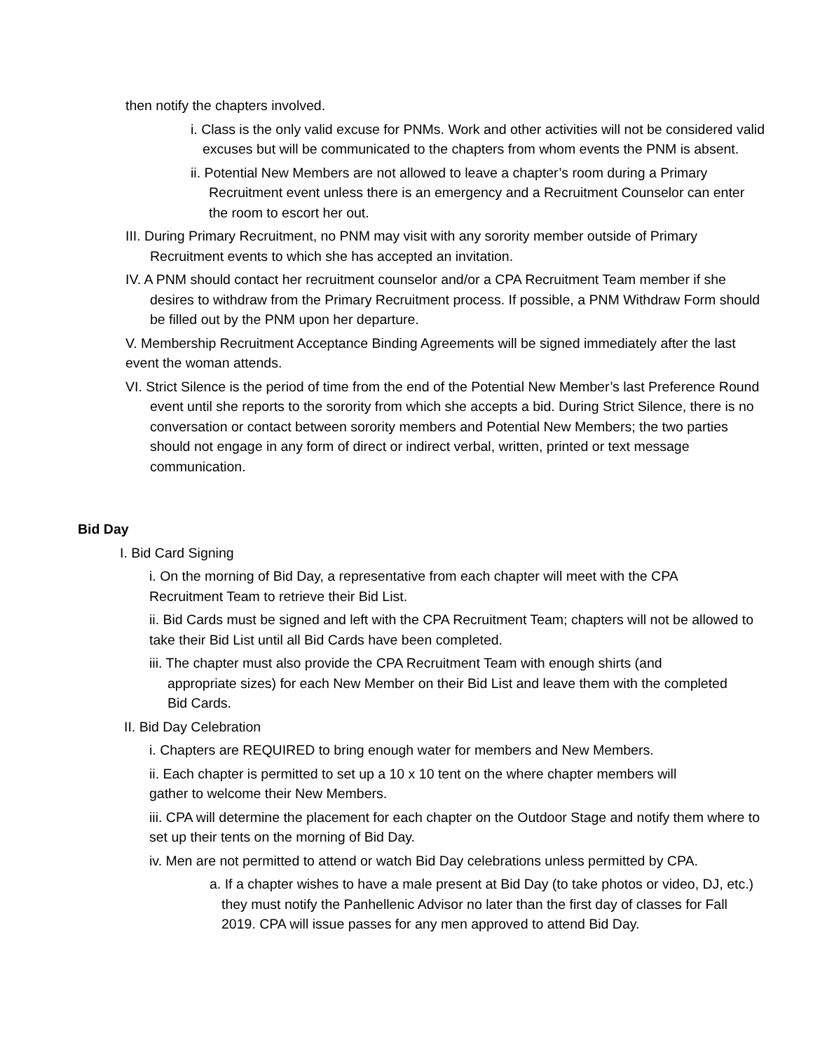then notify the chapters involved.
i. Class is the only valid excuse for PNMs. Work and other activities will not be considered valid excuses but will be communicated to the chapters from whom events the PNM is absent.
ii. Potential New Members are not allowed to leave a chapter’s room during a Primary Recruitment event unless there is an emergency and a Recruitment Counselor can enter the room to escort her out.
III. During Primary Recruitment, no PNM may visit with any sorority member outside of Primary Recruitment events to which she has accepted an invitation.
IV. A PNM should contact her recruitment counselor and/or a CPA Recruitment Team member if she desires to withdraw from the Primary Recruitment process. If possible, a PNM Withdraw Form should be filled out by the PNM upon her departure.
V. Membership Recruitment Acceptance Binding Agreements will be signed immediately after the last event the woman attends.
VI. Strict Silence is the period of time from the end of the Potential New Member’s last Preference Round event until she reports to the sorority from which she accepts a bid. During Strict Silence, there is no conversation or contact between sorority members and Potential New Members; the two parties should not engage in any form of direct or indirect verbal, written, printed or text message communication.
Bid Day
I. Bid Card Signing
i. On the morning of Bid Day, a representative from each chapter will meet with the CPA Recruitment Team to retrieve their Bid List.
ii. Bid Cards must be signed and left with the CPA Recruitment Team; chapters will not be allowed to take their Bid List until all Bid Cards have been completed.
iii. The chapter must also provide the CPA Recruitment Team with enough shirts (and appropriate sizes) for each New Member on their Bid List and leave them with the completed Bid Cards.
II. Bid Day Celebration
i. Chapters are REQUIRED to bring enough water for members and New Members.
ii. Each chapter is permitted to set up a 10 x 10 tent on the where chapter members will gather to welcome their New Members.
iii. CPA will determine the placement for each chapter on the Outdoor Stage and notify them where to set up their tents on the morning of Bid Day.
iv. Men are not permitted to attend or watch Bid Day celebrations unless permitted by CPA.
a. If a chapter wishes to have a male present at Bid Day (to take photos or video, DJ, etc.) they must notify the Panhellenic Advisor no later than the first day of classes for Fall 2019. CPA will issue passes for any men approved to attend Bid Day.